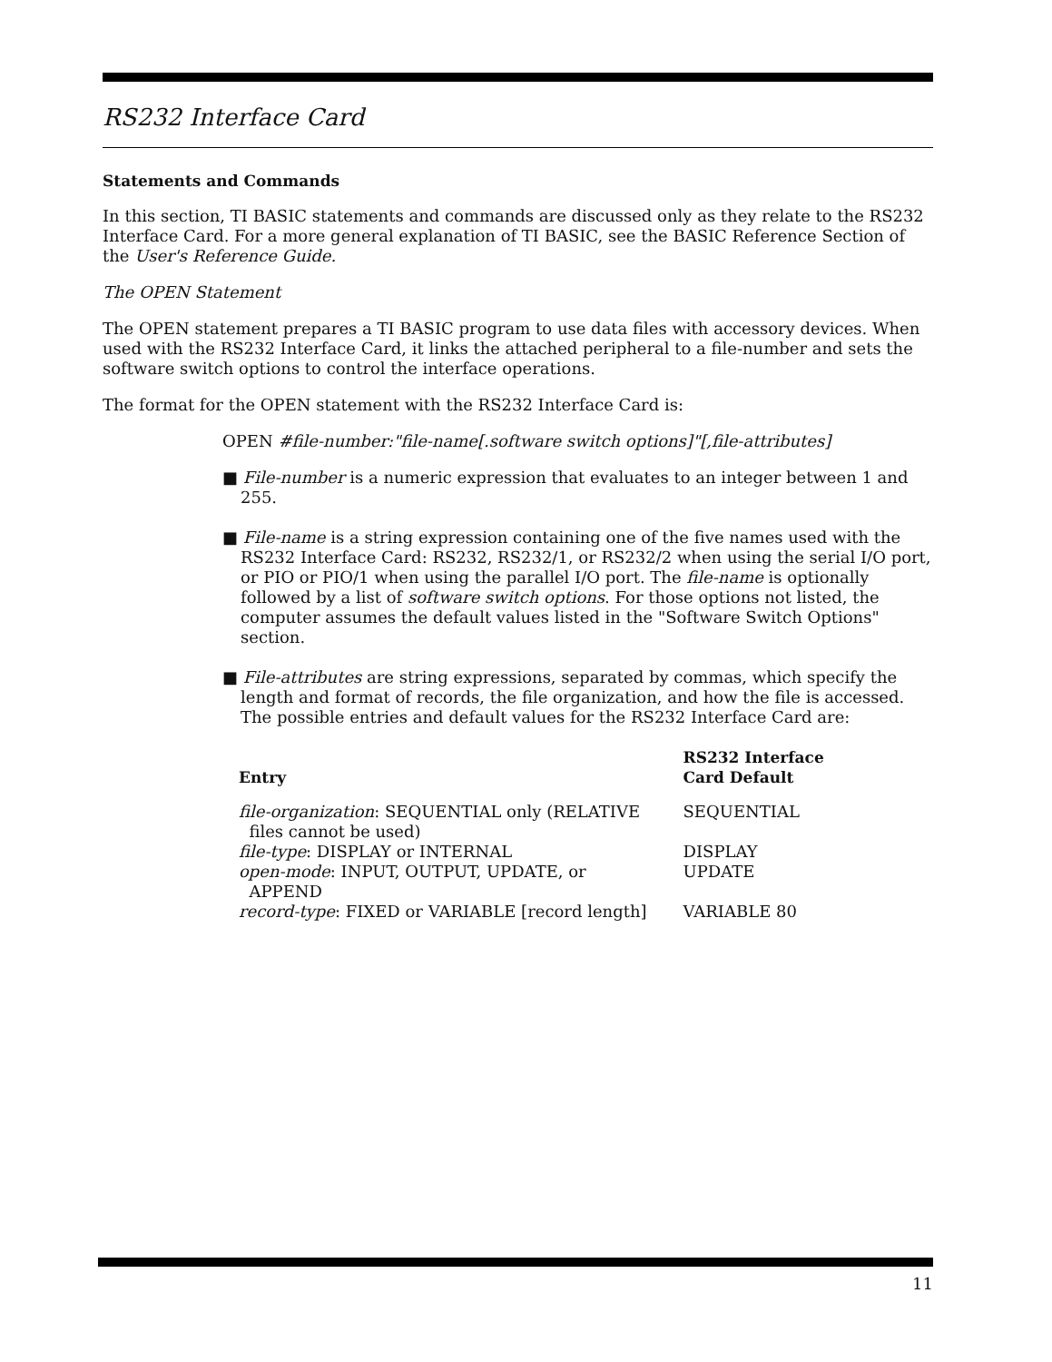RS232 Interface Card
Statements and Commands
In this section, TI BASIC statements and commands are discussed only as they relate to the RS232 Interface Card. For a more general explanation of TI BASIC, see the BASIC Reference Section of the User's Reference Guide.
The OPEN Statement
The OPEN statement prepares a TI BASIC program to use data files with accessory devices. When used with the RS232 Interface Card, it links the attached peripheral to a file-number and sets the software switch options to control the interface operations.
The format for the OPEN statement with the RS232 Interface Card is:
OPEN #file-number:"file-name[.software switch options]"[,file-attributes]
■ File-number is a numeric expression that evaluates to an integer between 1 and 255.
■ File-name is a string expression containing one of the five names used with the RS232 Interface Card: RS232, RS232/1, or RS232/2 when using the serial I/O port, or PIO or PIO/1 when using the parallel I/O port. The file-name is optionally followed by a list of software switch options. For those options not listed, the computer assumes the default values listed in the "Software Switch Options" section.
■ File-attributes are string expressions, separated by commas, which specify the length and format of records, the file organization, and how the file is accessed. The possible entries and default values for the RS232 Interface Card are:
| Entry | RS232 Interface Card Default |
| --- | --- |
| file-organization : SEQUENTIAL only (RELATIVE files cannot be used) | SEQUENTIAL |
| file-type : DISPLAY or INTERNAL | DISPLAY |
| open-mode : INPUT, OUTPUT, UPDATE, or APPEND | UPDATE |
| record-type : FIXED or VARIABLE [record length] | VARIABLE 80 |
11